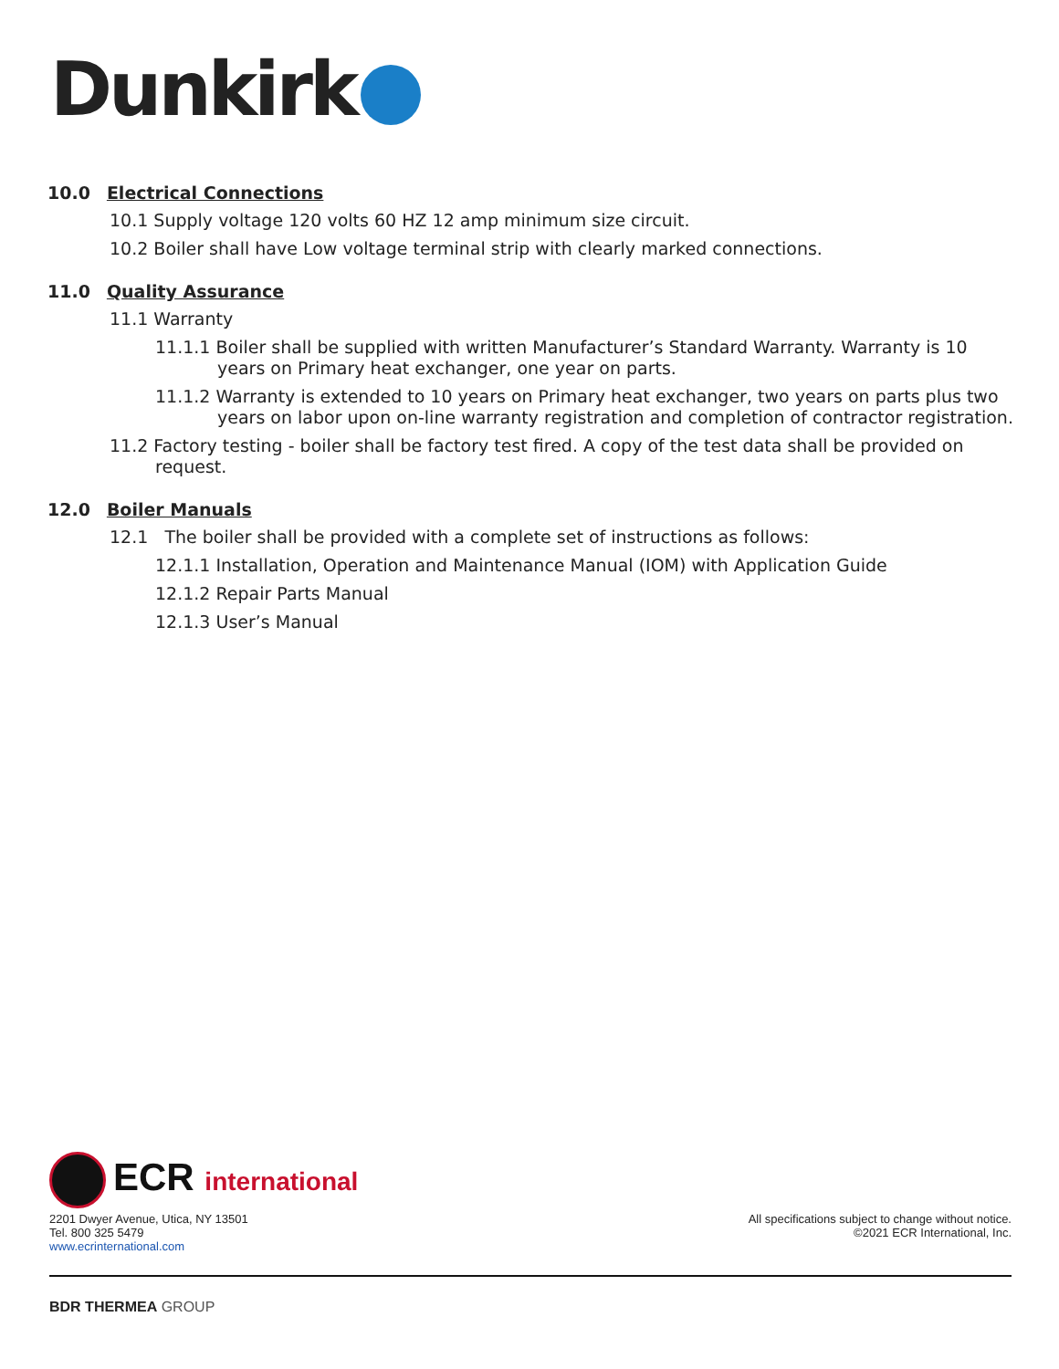Dunkirk
10.0 Electrical Connections
10.1 Supply voltage 120 volts 60 HZ 12 amp minimum size circuit.
10.2 Boiler shall have Low voltage terminal strip with clearly marked connections.
11.0 Quality Assurance
11.1 Warranty
11.1.1 Boiler shall be supplied with written Manufacturer’s Standard Warranty. Warranty is 10 years on Primary heat exchanger, one year on parts.
11.1.2 Warranty is extended to 10 years on Primary heat exchanger, two years on parts plus two years on labor upon on-line warranty registration and completion of contractor registration.
11.2 Factory testing - boiler shall be factory test fired. A copy of the test data shall be provided on request.
12.0 Boiler Manuals
12.1 The boiler shall be provided with a complete set of instructions as follows:
12.1.1 Installation, Operation and Maintenance Manual (IOM) with Application Guide
12.1.2 Repair Parts Manual
12.1.3 User’s Manual
ECR international
2201 Dwyer Avenue, Utica, NY 13501
Tel. 800 325 5479
www.ecrinternational.com
All specifications subject to change without notice.
©2021 ECR International, Inc.
BDR THERMEA GROUP